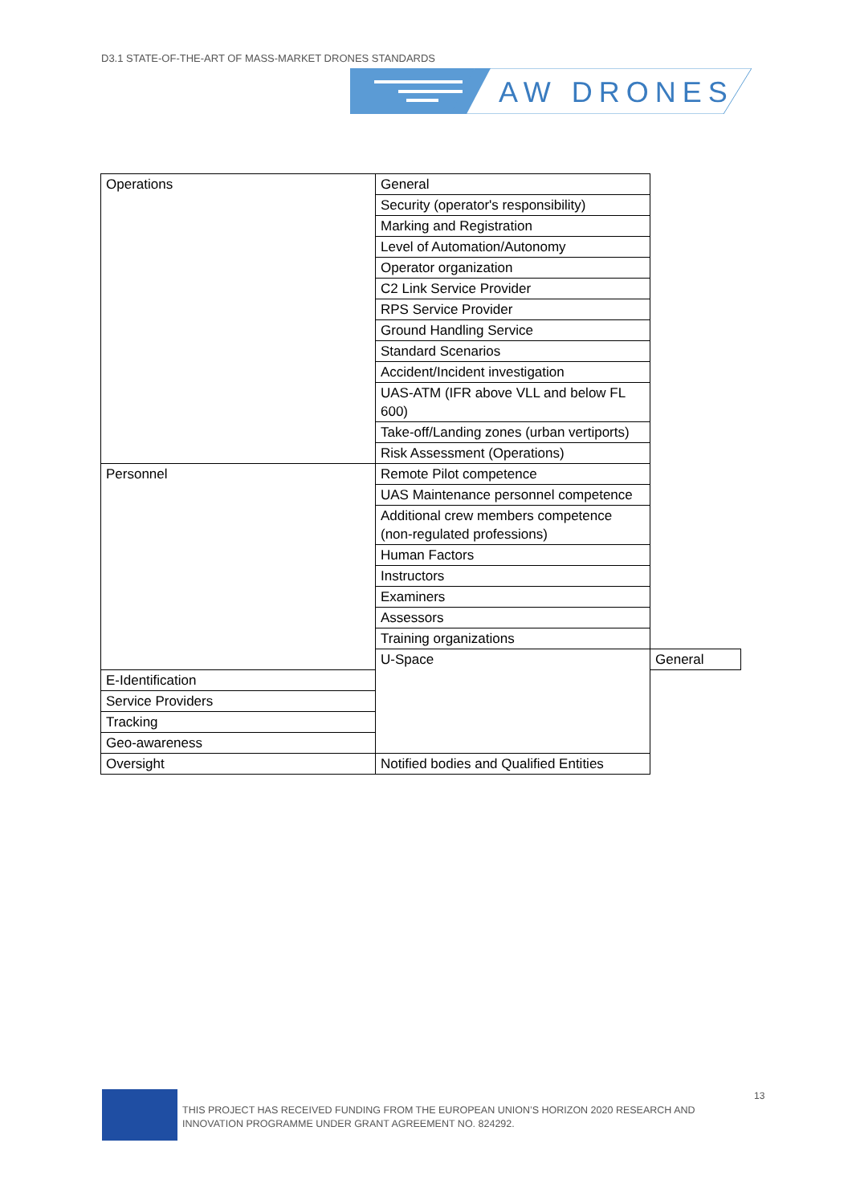D3.1 STATE-OF-THE-ART OF MASS-MARKET DRONES STANDARDS
AW DRONES
| Operations | General | |
| | Security (operator's responsibility) | |
| | Marking and Registration | |
| | Level of Automation/Autonomy | |
| | Operator organization | |
| | C2 Link Service Provider | |
| | RPS Service Provider | |
| | Ground Handling Service | |
| | Standard Scenarios | |
| | Accident/Incident investigation | |
| | UAS-ATM (IFR above VLL and below FL 600) | |
| | Take-off/Landing zones (urban vertiports) | |
| | Risk Assessment (Operations) | |
| Personnel | Remote Pilot competence | |
| | UAS Maintenance personnel competence | |
| | Additional crew members competence (non-regulated professions) | |
| | Human Factors | |
| | Instructors | |
| | Examiners | |
| | Assessors | |
| | Training organizations | |
| | U-Space | General |
| E-Identification | | |
| Service Providers | | |
| Tracking | | |
| Geo-awareness | | |
| Oversight | Notified bodies and Qualified Entities | |
THIS PROJECT HAS RECEIVED FUNDING FROM THE EUROPEAN UNION’S HORIZON 2020 RESEARCH AND INNOVATION PROGRAMME UNDER GRANT AGREEMENT NO. 824292.
13